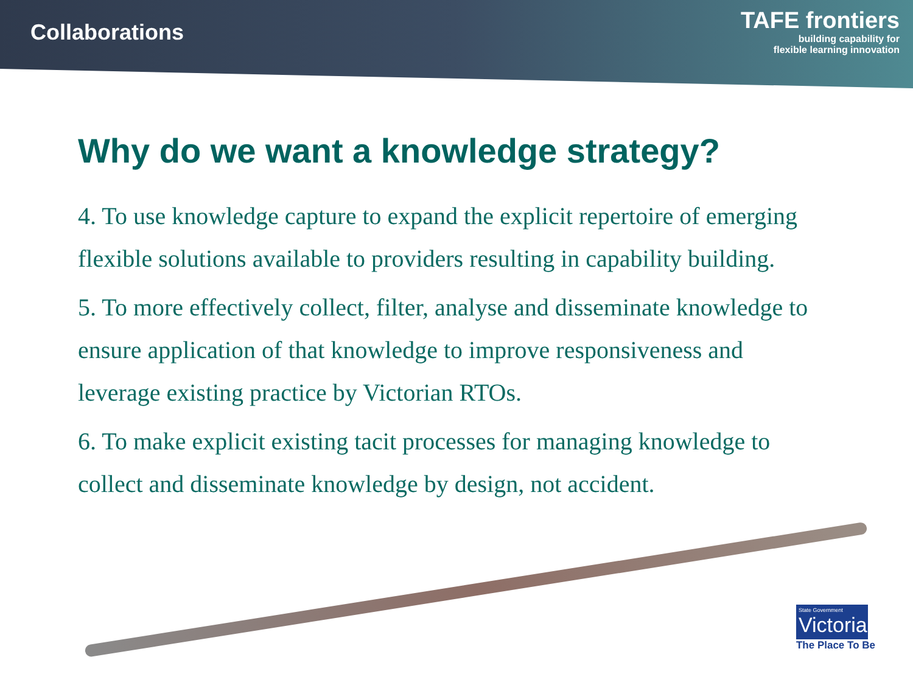Collaborations
TAFE frontiers
building capability for
flexible learning innovation
Why do we want a knowledge strategy?
4. To use knowledge capture to expand the explicit repertoire of emerging flexible solutions available to providers resulting in capability building.
5. To more effectively collect, filter, analyse and disseminate knowledge to ensure application of that knowledge to improve responsiveness and leverage existing practice by Victorian RTOs.
6. To make explicit existing tacit processes for managing knowledge to collect and disseminate knowledge by design, not accident.
State Government
Victoria
The Place To Be